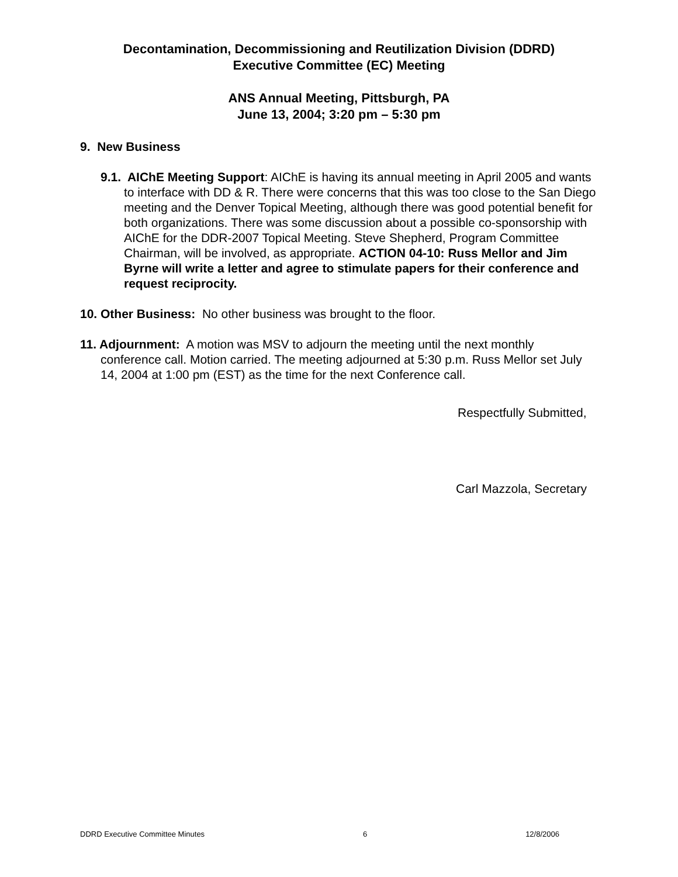Decontamination, Decommissioning and Reutilization Division (DDRD)
Executive Committee (EC) Meeting
ANS Annual Meeting, Pittsburgh, PA
June 13, 2004; 3:20 pm – 5:30 pm
9. New Business
9.1. AIChE Meeting Support: AIChE is having its annual meeting in April 2005 and wants to interface with DD & R. There were concerns that this was too close to the San Diego meeting and the Denver Topical Meeting, although there was good potential benefit for both organizations. There was some discussion about a possible co-sponsorship with AIChE for the DDR-2007 Topical Meeting. Steve Shepherd, Program Committee Chairman, will be involved, as appropriate. ACTION 04-10: Russ Mellor and Jim Byrne will write a letter and agree to stimulate papers for their conference and request reciprocity.
10. Other Business: No other business was brought to the floor.
11. Adjournment: A motion was MSV to adjourn the meeting until the next monthly conference call. Motion carried. The meeting adjourned at 5:30 p.m. Russ Mellor set July 14, 2004 at 1:00 pm (EST) as the time for the next Conference call.
Respectfully Submitted,
Carl Mazzola, Secretary
DDRD Executive Committee Minutes 6 12/8/2006